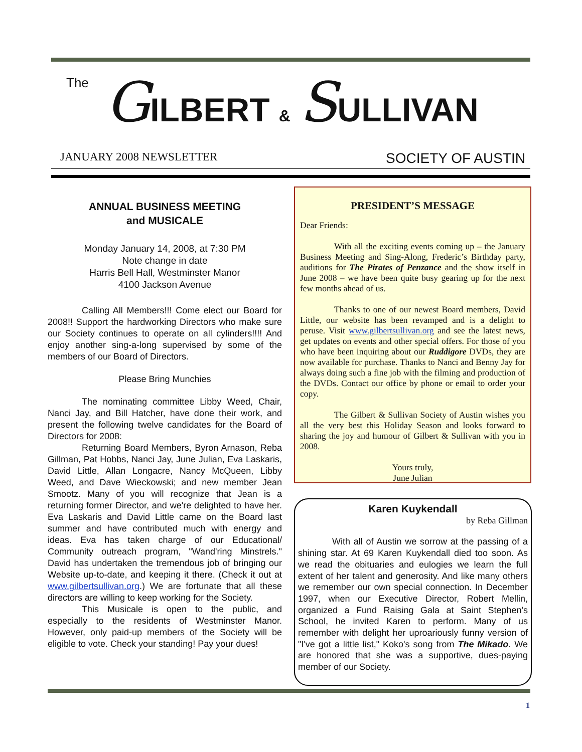The GILBERT & SULLIVAN
JANUARY 2008 NEWSLETTER SOCIETY OF AUSTIN
ANNUAL BUSINESS MEETING
and MUSICALE
Monday January 14, 2008, at 7:30 PM
Note change in date
Harris Bell Hall, Westminster Manor
4100 Jackson Avenue
Calling All Members!!! Come elect our Board for 2008!! Support the hardworking Directors who make sure our Society continues to operate on all cylinders!!!! And enjoy another sing-a-long supervised by some of the members of our Board of Directors.
Please Bring Munchies
The nominating committee Libby Weed, Chair, Nanci Jay, and Bill Hatcher, have done their work, and present the following twelve candidates for the Board of Directors for 2008:
Returning Board Members, Byron Arnason, Reba Gillman, Pat Hobbs, Nanci Jay, June Julian, Eva Laskaris, David Little, Allan Longacre, Nancy McQueen, Libby Weed, and Dave Wieckowski; and new member Jean Smootz. Many of you will recognize that Jean is a returning former Director, and we're delighted to have her. Eva Laskaris and David Little came on the Board last summer and have contributed much with energy and ideas. Eva has taken charge of our Educational/ Community outreach program, "Wand'ring Minstrels." David has undertaken the tremendous job of bringing our Website up-to-date, and keeping it there. (Check it out at www.gilbertsullivan.org.) We are fortunate that all these directors are willing to keep working for the Society.
This Musicale is open to the public, and especially to the residents of Westminster Manor. However, only paid-up members of the Society will be eligible to vote. Check your standing! Pay your dues!
PRESIDENT’S MESSAGE
Dear Friends:
With all the exciting events coming up – the January Business Meeting and Sing-Along, Frederic’s Birthday party, auditions for The Pirates of Penzance and the show itself in June 2008 – we have been quite busy gearing up for the next few months ahead of us.
Thanks to one of our newest Board members, David Little, our website has been revamped and is a delight to peruse. Visit www.gilbertsullivan.org and see the latest news, get updates on events and other special offers. For those of you who have been inquiring about our Ruddigore DVDs, they are now available for purchase. Thanks to Nanci and Benny Jay for always doing such a fine job with the filming and production of the DVDs. Contact our office by phone or email to order your copy.
The Gilbert & Sullivan Society of Austin wishes you all the very best this Holiday Season and looks forward to sharing the joy and humour of Gilbert & Sullivan with you in 2008.
Yours truly,
June Julian
Karen Kuykendall
by Reba Gillman
With all of Austin we sorrow at the passing of a shining star. At 69 Karen Kuykendall died too soon. As we read the obituaries and eulogies we learn the full extent of her talent and generosity. And like many others we remember our own special connection. In December 1997, when our Executive Director, Robert Mellin, organized a Fund Raising Gala at Saint Stephen's School, he invited Karen to perform. Many of us remember with delight her uproariously funny version of "I've got a little list," Koko's song from The Mikado. We are honored that she was a supportive, dues-paying member of our Society.
1